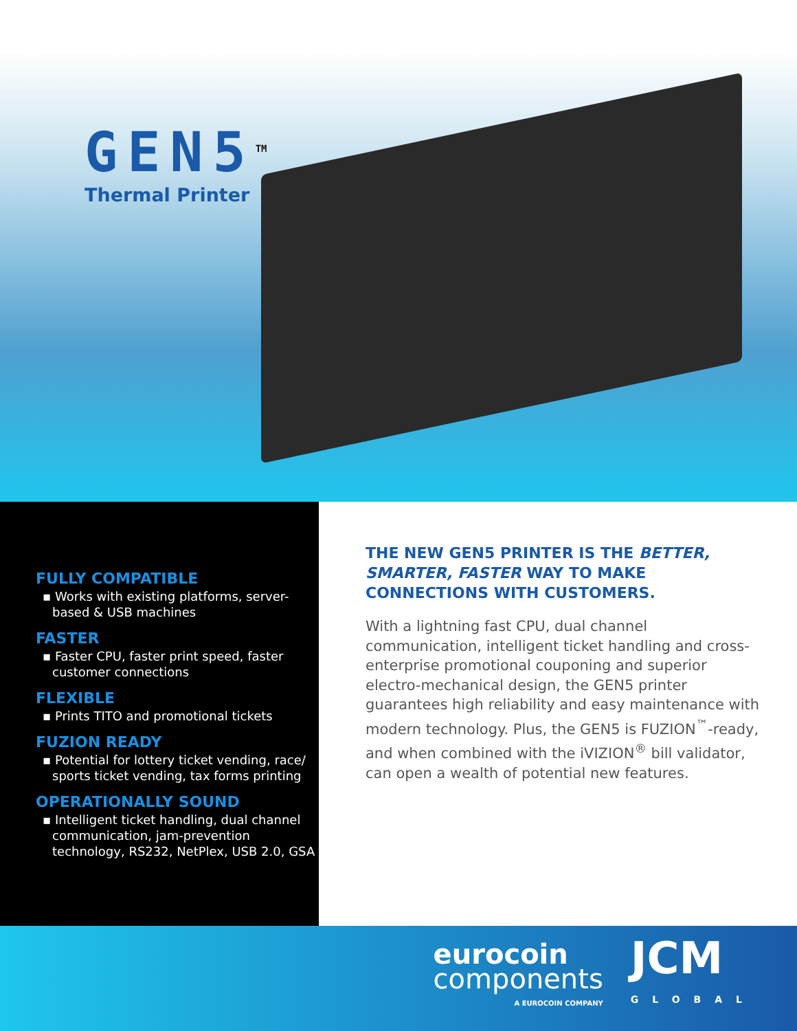GEN5<sup>TM</sup>
Thermal Printer
FULLY COMPATIBLE
▪ Works with existing platforms, server-based & USB machines
FASTER
▪ Faster CPU, faster print speed, faster customer connections
FLEXIBLE
▪ Prints TITO and promotional tickets
FUZION READY
▪ Potential for lottery ticket vending, race/ sports ticket vending, tax forms printing
OPERATIONALLY SOUND
▪ Intelligent ticket handling, dual channel communication, jam-prevention technology, RS232, NetPlex, USB 2.0, GSA
THE NEW GEN5 PRINTER IS THE BETTER, SMARTER, FASTER WAY TO MAKE CONNECTIONS WITH CUSTOMERS.
With a lightning fast CPU, dual channel communication, intelligent ticket handling and cross-enterprise promotional couponing and superior electro-mechanical design, the GEN5 printer guarantees high reliability and easy maintenance with modern technology. Plus, the GEN5 is FUZION<sup>™</sup>-ready, and when combined with the iVIZION<sup>®</sup> bill validator, can open a wealth of potential new features.
eurocoin
components
A EUROCOIN COMPANY
JCM
GLOBAL